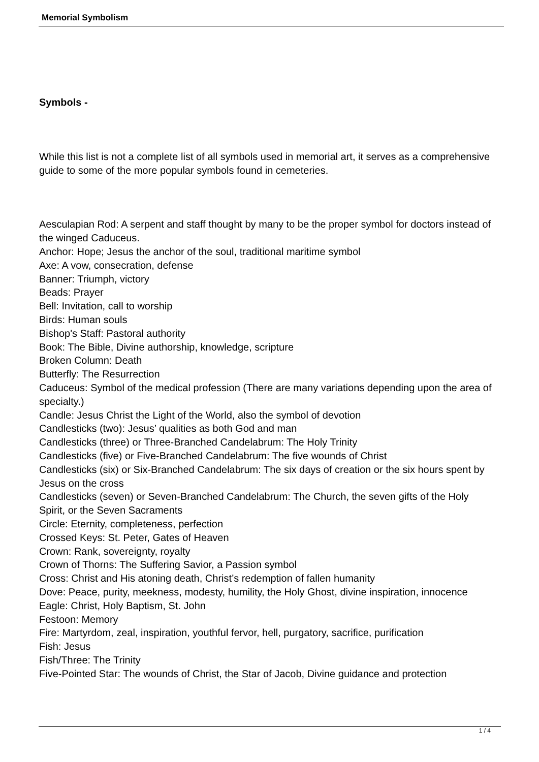Memorial Symbolism
Symbols -
While this list is not a complete list of all symbols used in memorial art, it serves as a comprehensive guide to some of the more popular symbols found in cemeteries.
Aesculapian Rod: A serpent and staff thought by many to be the proper symbol for doctors instead of the winged Caduceus.
Anchor: Hope; Jesus the anchor of the soul, traditional maritime symbol
Axe: A vow, consecration, defense
Banner: Triumph, victory
Beads: Prayer
Bell: Invitation, call to worship
Birds: Human souls
Bishop's Staff: Pastoral authority
Book: The Bible, Divine authorship, knowledge, scripture
Broken Column: Death
Butterfly: The Resurrection
Caduceus: Symbol of the medical profession (There are many variations depending upon the area of specialty.)
Candle: Jesus Christ the Light of the World, also the symbol of devotion
Candlesticks (two): Jesus’ qualities as both God and man
Candlesticks (three) or Three-Branched Candelabrum: The Holy Trinity
Candlesticks (five) or Five-Branched Candelabrum: The five wounds of Christ
Candlesticks (six) or Six-Branched Candelabrum: The six days of creation or the six hours spent by Jesus on the cross
Candlesticks (seven) or Seven-Branched Candelabrum: The Church, the seven gifts of the Holy Spirit, or the Seven Sacraments
Circle: Eternity, completeness, perfection
Crossed Keys: St. Peter, Gates of Heaven
Crown: Rank, sovereignty, royalty
Crown of Thorns: The Suffering Savior, a Passion symbol
Cross: Christ and His atoning death, Christ’s redemption of fallen humanity
Dove: Peace, purity, meekness, modesty, humility, the Holy Ghost, divine inspiration, innocence
Eagle: Christ, Holy Baptism, St. John
Festoon: Memory
Fire: Martyrdom, zeal, inspiration, youthful fervor, hell, purgatory, sacrifice, purification
Fish: Jesus
Fish/Three: The Trinity
Five-Pointed Star: The wounds of Christ, the Star of Jacob, Divine guidance and protection
1 / 4